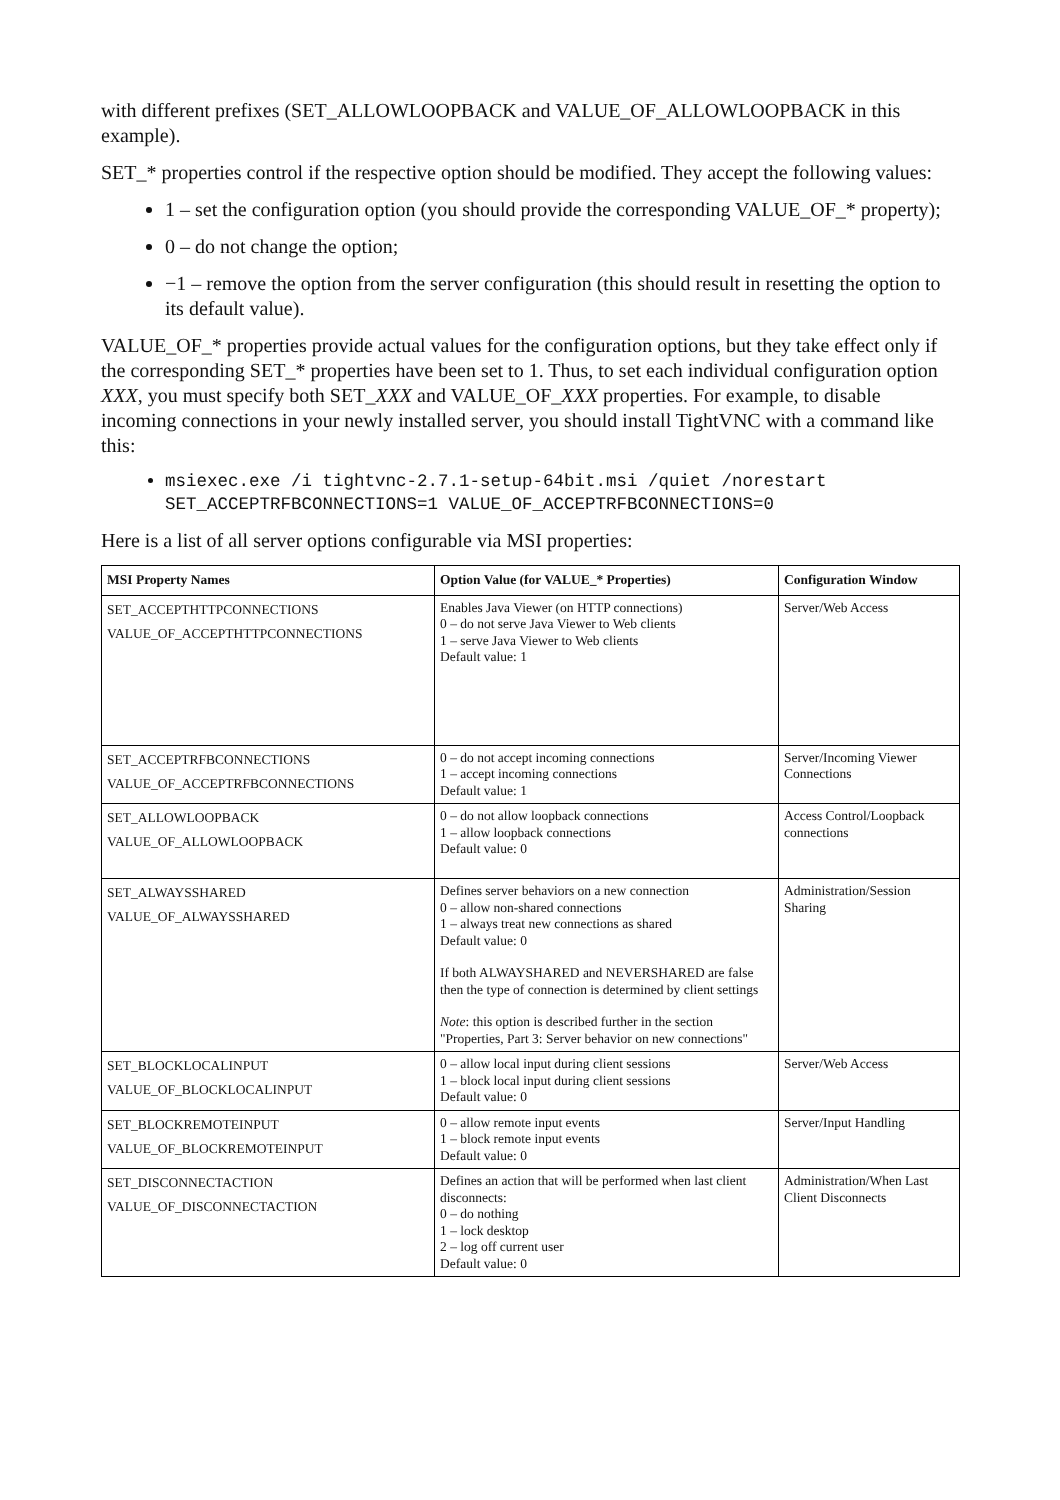with different prefixes (SET_ALLOWLOOPBACK and VALUE_OF_ALLOWLOOPBACK in this example).
SET_* properties control if the respective option should be modified. They accept the following values:
1 – set the configuration option (you should provide the corresponding VALUE_OF_* property);
0 – do not change the option;
−1 – remove the option from the server configuration (this should result in resetting the option to its default value).
VALUE_OF_* properties provide actual values for the configuration options, but they take effect only if the corresponding SET_* properties have been set to 1. Thus, to set each individual configuration option XXX, you must specify both SET_XXX and VALUE_OF_XXX properties. For example, to disable incoming connections in your newly installed server, you should install TightVNC with a command like this:
msiexec.exe /i tightvnc-2.7.1-setup-64bit.msi /quiet /norestart SET_ACCEPTRFBCONNECTIONS=1 VALUE_OF_ACCEPTRFBCONNECTIONS=0
Here is a list of all server options configurable via MSI properties:
| MSI Property Names | Option Value (for VALUE_* Properties) | Configuration Window |
| --- | --- | --- |
| SET_ACCEPTHTTPCONNECTIONS VALUE_OF_ACCEPTHTTPCONNECTIONS | Enables Java Viewer (on HTTP connections) 0 – do not serve Java Viewer to Web clients 1 – serve Java Viewer to Web clients Default value: 1 | Server/Web Access |
| SET_ACCEPTRFBCONNECTIONS VALUE_OF_ACCEPTRFBCONNECTIONS | 0 – do not accept incoming connections 1 – accept incoming connections Default value: 1 | Server/Incoming Viewer Connections |
| SET_ALLOWLOOPBACK VALUE_OF_ALLOWLOOPBACK | 0 – do not allow loopback connections 1 – allow loopback connections Default value: 0 | Access Control/Loopback connections |
| SET_ALWAYSSHARED VALUE_OF_ALWAYSSHARED | Defines server behaviors on a new connection 0 – allow non-shared connections 1 – always treat new connections as shared Default value: 0 If both ALWAYSHARED and NEVERSHARED are false then the type of connection is determined by client settings Note : this option is described further in the section "Properties, Part 3: Server behavior on new connections" | Administration/Session Sharing |
| SET_BLOCKLOCALINPUT VALUE_OF_BLOCKLOCALINPUT | 0 – allow local input during client sessions 1 – block local input during client sessions Default value: 0 | Server/Web Access |
| SET_BLOCKREMOTEINPUT VALUE_OF_BLOCKREMOTEINPUT | 0 – allow remote input events 1 – block remote input events Default value: 0 | Server/Input Handling |
| SET_DISCONNECTACTION VALUE_OF_DISCONNECTACTION | Defines an action that will be performed when last client disconnects: 0 – do nothing 1 – lock desktop 2 – log off current user Default value: 0 | Administration/When Last Client Disconnects |